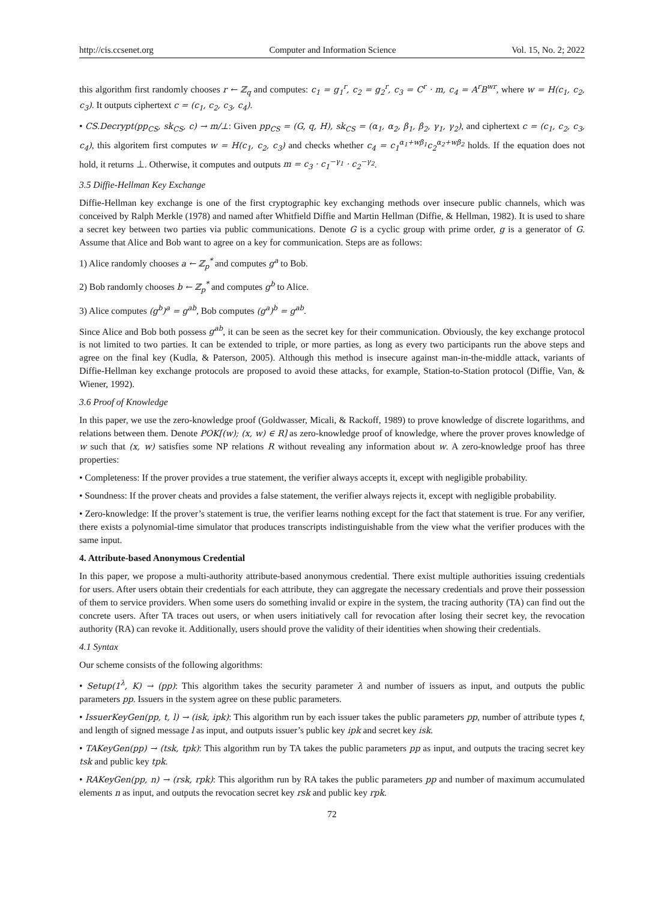http://cis.ccsenet.org Computer and Information Science Vol. 15, No. 2; 2022
this algorithm first randomly chooses r ← ℤ<sub>q</sub> and computes: c<sub>1</sub> = g<sub>1</sub><sup>r</sup>, c<sub>2</sub> = g<sub>2</sub><sup>r</sup>, c<sub>3</sub> = C<sup>r</sup> · m, c<sub>4</sub> = A<sup>r</sup>B<sup>wr</sup>, where w = H(c<sub>1</sub>, c<sub>2</sub>, c<sub>3</sub>). It outputs ciphertext c = (c<sub>1</sub>, c<sub>2</sub>, c<sub>3</sub>, c<sub>4</sub>).
• CS.Decrypt(pp<sub>CS</sub>, sk<sub>CS</sub>, c) → m/⊥: Given pp<sub>CS</sub> = (G, q, H), sk<sub>CS</sub> = (α<sub>1</sub>, α<sub>2</sub>, β<sub>1</sub>, β<sub>2</sub>, γ<sub>1</sub>, γ<sub>2</sub>), and ciphertext c = (c<sub>1</sub>, c<sub>2</sub>, c<sub>3</sub>, c<sub>4</sub>), this algoritem first computes w = H(c<sub>1</sub>, c<sub>2</sub>, c<sub>3</sub>) and checks whether c<sub>4</sub> = c<sub>1</sub><sup>α<sub>1</sub>+wβ<sub>1</sub></sup>c<sub>2</sub><sup>α<sub>2</sub>+wβ<sub>2</sub></sup> holds. If the equation does not hold, it returns ⊥. Otherwise, it computes and outputs m = c<sub>3</sub> · c<sub>1</sub><sup>−γ<sub>1</sub></sup> · c<sub>2</sub><sup>−γ<sub>2</sub></sup>.
3.5 Diffie-Hellman Key Exchange
Diffie-Hellman key exchange is one of the first cryptographic key exchanging methods over insecure public channels, which was conceived by Ralph Merkle (1978) and named after Whitfield Diffie and Martin Hellman (Diffie, & Hellman, 1982). It is used to share a secret key between two parties via public communications. Denote G is a cyclic group with prime order, g is a generator of G. Assume that Alice and Bob want to agree on a key for communication. Steps are as follows:
1) Alice randomly chooses a ← ℤ<sub>p</sub><sup>*</sup> and computes g<sup>a</sup> to Bob.
2) Bob randomly chooses b ← ℤ<sub>p</sub><sup>*</sup> and computes g<sup>b</sup> to Alice.
3) Alice computes (g<sup>b</sup>)<sup>a</sup> = g<sup>ab</sup>, Bob computes (g<sup>a</sup>)<sup>b</sup> = g<sup>ab</sup>.
Since Alice and Bob both possess g<sup>ab</sup>, it can be seen as the secret key for their communication. Obviously, the key exchange protocol is not limited to two parties. It can be extended to triple, or more parties, as long as every two participants run the above steps and agree on the final key (Kudla, & Paterson, 2005). Although this method is insecure against man-in-the-middle attack, variants of Diffie-Hellman key exchange protocols are proposed to avoid these attacks, for example, Station-to-Station protocol (Diffie, Van, & Wiener, 1992).
3.6 Proof of Knowledge
In this paper, we use the zero-knowledge proof (Goldwasser, Micali, & Rackoff, 1989) to prove knowledge of discrete logarithms, and relations between them. Denote POK[(w); (x, w) ∈ R] as zero-knowledge proof of knowledge, where the prover proves knowledge of w such that (x, w) satisfies some NP relations R without revealing any information about w. A zero-knowledge proof has three properties:
• Completeness: If the prover provides a true statement, the verifier always accepts it, except with negligible probability.
• Soundness: If the prover cheats and provides a false statement, the verifier always rejects it, except with negligible probability.
• Zero-knowledge: If the prover’s statement is true, the verifier learns nothing except for the fact that statement is true. For any verifier, there exists a polynomial-time simulator that produces transcripts indistinguishable from the view what the verifier produces with the same input.
4. Attribute-based Anonymous Credential
In this paper, we propose a multi-authority attribute-based anonymous credential. There exist multiple authorities issuing credentials for users. After users obtain their credentials for each attribute, they can aggregate the necessary credentials and prove their possession of them to service providers. When some users do something invalid or expire in the system, the tracing authority (TA) can find out the concrete users. After TA traces out users, or when users initiatively call for revocation after losing their secret key, the revocation authority (RA) can revoke it. Additionally, users should prove the validity of their identities when showing their credentials.
4.1 Syntax
Our scheme consists of the following algorithms:
• Setup(1<sup>λ</sup>, K) → (pp): This algorithm takes the security parameter λ and number of issuers as input, and outputs the public parameters pp. Issuers in the system agree on these public parameters.
• IssuerKeyGen(pp, t, l) → (isk, ipk): This algorithm run by each issuer takes the public parameters pp, number of attribute types t, and length of signed message l as input, and outputs issuer’s public key ipk and secret key isk.
• TAKeyGen(pp) → (tsk, tpk): This algorithm run by TA takes the public parameters pp as input, and outputs the tracing secret key tsk and public key tpk.
• RAKeyGen(pp, n) → (rsk, rpk): This algorithm run by RA takes the public parameters pp and number of maximum accumulated elements n as input, and outputs the revocation secret key rsk and public key rpk.
72